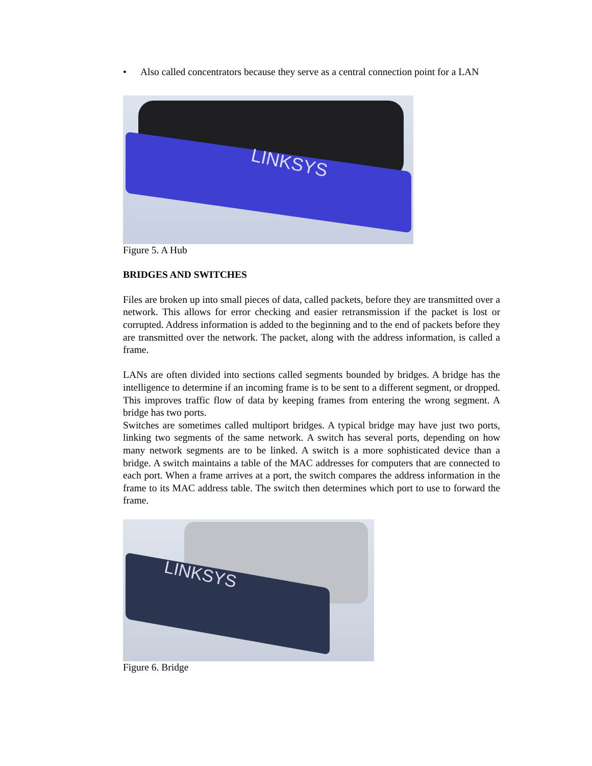• Also called concentrators because they serve as a central connection point for a LAN
LINKSYS
Figure 5. A Hub
BRIDGES AND SWITCHES
Files are broken up into small pieces of data, called packets, before they are transmitted over a network. This allows for error checking and easier retransmission if the packet is lost or corrupted. Address information is added to the beginning and to the end of packets before they are transmitted over the network. The packet, along with the address information, is called a frame.
LANs are often divided into sections called segments bounded by bridges. A bridge has the intelligence to determine if an incoming frame is to be sent to a different segment, or dropped. This improves traffic flow of data by keeping frames from entering the wrong segment. A bridge has two ports.
Switches are sometimes called multiport bridges. A typical bridge may have just two ports, linking two segments of the same network. A switch has several ports, depending on how many network segments are to be linked. A switch is a more sophisticated device than a bridge. A switch maintains a table of the MAC addresses for computers that are connected to each port. When a frame arrives at a port, the switch compares the address information in the frame to its MAC address table. The switch then determines which port to use to forward the frame.
LINKSYS
Figure 6. Bridge